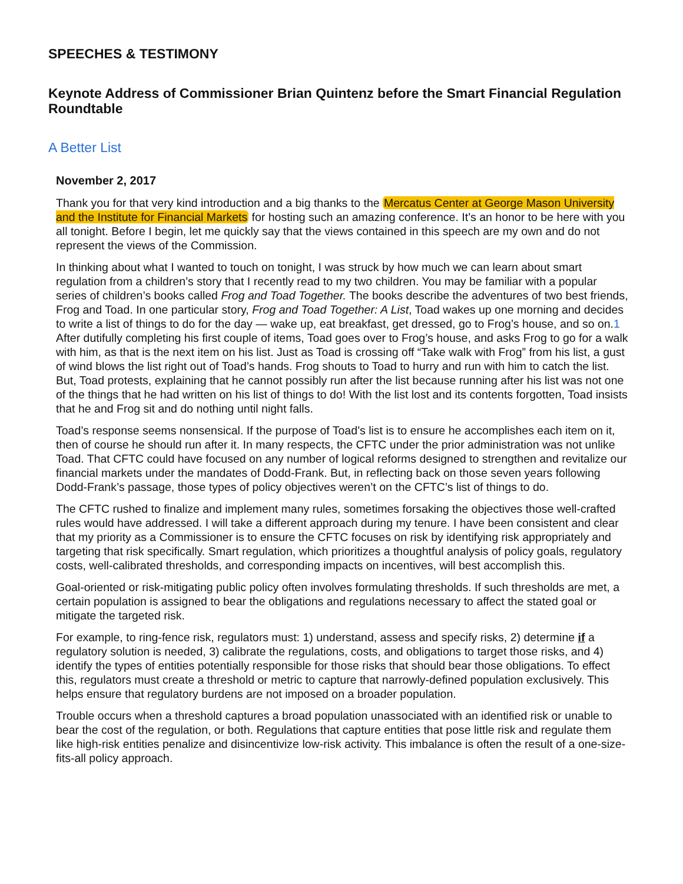SPEECHES & TESTIMONY
Keynote Address of Commissioner Brian Quintenz before the Smart Financial Regulation Roundtable
A Better List
November 2, 2017
Thank you for that very kind introduction and a big thanks to the Mercatus Center at George Mason University and the Institute for Financial Markets for hosting such an amazing conference. It’s an honor to be here with you all tonight. Before I begin, let me quickly say that the views contained in this speech are my own and do not represent the views of the Commission.
In thinking about what I wanted to touch on tonight, I was struck by how much we can learn about smart regulation from a children’s story that I recently read to my two children. You may be familiar with a popular series of children’s books called Frog and Toad Together. The books describe the adventures of two best friends, Frog and Toad. In one particular story, Frog and Toad Together: A List, Toad wakes up one morning and decides to write a list of things to do for the day — wake up, eat breakfast, get dressed, go to Frog’s house, and so on.1 After dutifully completing his first couple of items, Toad goes over to Frog’s house, and asks Frog to go for a walk with him, as that is the next item on his list. Just as Toad is crossing off “Take walk with Frog” from his list, a gust of wind blows the list right out of Toad’s hands. Frog shouts to Toad to hurry and run with him to catch the list. But, Toad protests, explaining that he cannot possibly run after the list because running after his list was not one of the things that he had written on his list of things to do! With the list lost and its contents forgotten, Toad insists that he and Frog sit and do nothing until night falls.
Toad’s response seems nonsensical. If the purpose of Toad’s list is to ensure he accomplishes each item on it, then of course he should run after it. In many respects, the CFTC under the prior administration was not unlike Toad. That CFTC could have focused on any number of logical reforms designed to strengthen and revitalize our financial markets under the mandates of Dodd-Frank. But, in reflecting back on those seven years following Dodd-Frank’s passage, those types of policy objectives weren’t on the CFTC’s list of things to do.
The CFTC rushed to finalize and implement many rules, sometimes forsaking the objectives those well-crafted rules would have addressed. I will take a different approach during my tenure. I have been consistent and clear that my priority as a Commissioner is to ensure the CFTC focuses on risk by identifying risk appropriately and targeting that risk specifically. Smart regulation, which prioritizes a thoughtful analysis of policy goals, regulatory costs, well-calibrated thresholds, and corresponding impacts on incentives, will best accomplish this.
Goal-oriented or risk-mitigating public policy often involves formulating thresholds. If such thresholds are met, a certain population is assigned to bear the obligations and regulations necessary to affect the stated goal or mitigate the targeted risk.
For example, to ring-fence risk, regulators must: 1) understand, assess and specify risks, 2) determine if a regulatory solution is needed, 3) calibrate the regulations, costs, and obligations to target those risks, and 4) identify the types of entities potentially responsible for those risks that should bear those obligations. To effect this, regulators must create a threshold or metric to capture that narrowly-defined population exclusively. This helps ensure that regulatory burdens are not imposed on a broader population.
Trouble occurs when a threshold captures a broad population unassociated with an identified risk or unable to bear the cost of the regulation, or both. Regulations that capture entities that pose little risk and regulate them like high-risk entities penalize and disincentivize low-risk activity. This imbalance is often the result of a one-size-fits-all policy approach.